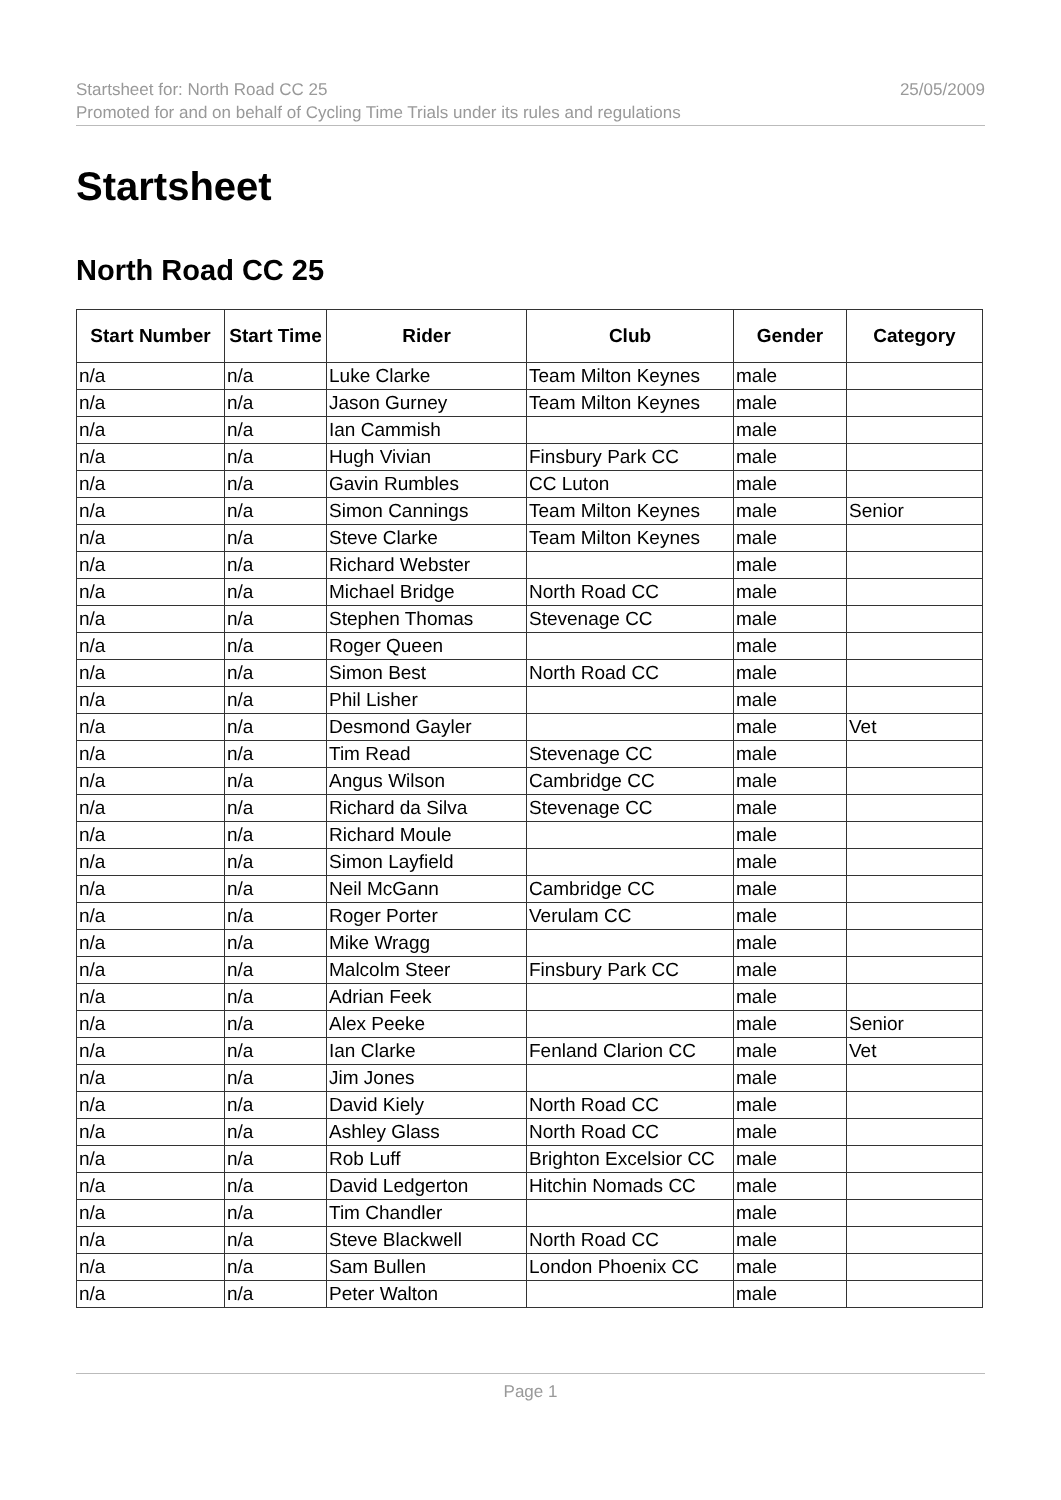Startsheet for: North Road CC 25 25/05/2009
Promoted for and on behalf of Cycling Time Trials under its rules and regulations
Startsheet
North Road CC 25
| Start Number | Start Time | Rider | Club | Gender | Category |
| --- | --- | --- | --- | --- | --- |
| n/a | n/a | Luke Clarke | Team Milton Keynes | male | |
| n/a | n/a | Jason Gurney | Team Milton Keynes | male | |
| n/a | n/a | Ian Cammish | | male | |
| n/a | n/a | Hugh Vivian | Finsbury Park CC | male | |
| n/a | n/a | Gavin Rumbles | CC Luton | male | |
| n/a | n/a | Simon Cannings | Team Milton Keynes | male | Senior |
| n/a | n/a | Steve Clarke | Team Milton Keynes | male | |
| n/a | n/a | Richard Webster | | male | |
| n/a | n/a | Michael Bridge | North Road CC | male | |
| n/a | n/a | Stephen Thomas | Stevenage CC | male | |
| n/a | n/a | Roger Queen | | male | |
| n/a | n/a | Simon Best | North Road CC | male | |
| n/a | n/a | Phil Lisher | | male | |
| n/a | n/a | Desmond Gayler | | male | Vet |
| n/a | n/a | Tim Read | Stevenage CC | male | |
| n/a | n/a | Angus Wilson | Cambridge CC | male | |
| n/a | n/a | Richard da Silva | Stevenage CC | male | |
| n/a | n/a | Richard Moule | | male | |
| n/a | n/a | Simon Layfield | | male | |
| n/a | n/a | Neil McGann | Cambridge CC | male | |
| n/a | n/a | Roger Porter | Verulam CC | male | |
| n/a | n/a | Mike Wragg | | male | |
| n/a | n/a | Malcolm Steer | Finsbury Park CC | male | |
| n/a | n/a | Adrian Feek | | male | |
| n/a | n/a | Alex Peeke | | male | Senior |
| n/a | n/a | Ian Clarke | Fenland Clarion CC | male | Vet |
| n/a | n/a | Jim Jones | | male | |
| n/a | n/a | David Kiely | North Road CC | male | |
| n/a | n/a | Ashley Glass | North Road CC | male | |
| n/a | n/a | Rob Luff | Brighton Excelsior CC | male | |
| n/a | n/a | David Ledgerton | Hitchin Nomads CC | male | |
| n/a | n/a | Tim Chandler | | male | |
| n/a | n/a | Steve Blackwell | North Road CC | male | |
| n/a | n/a | Sam Bullen | London Phoenix CC | male | |
| n/a | n/a | Peter Walton | | male | |
Page 1